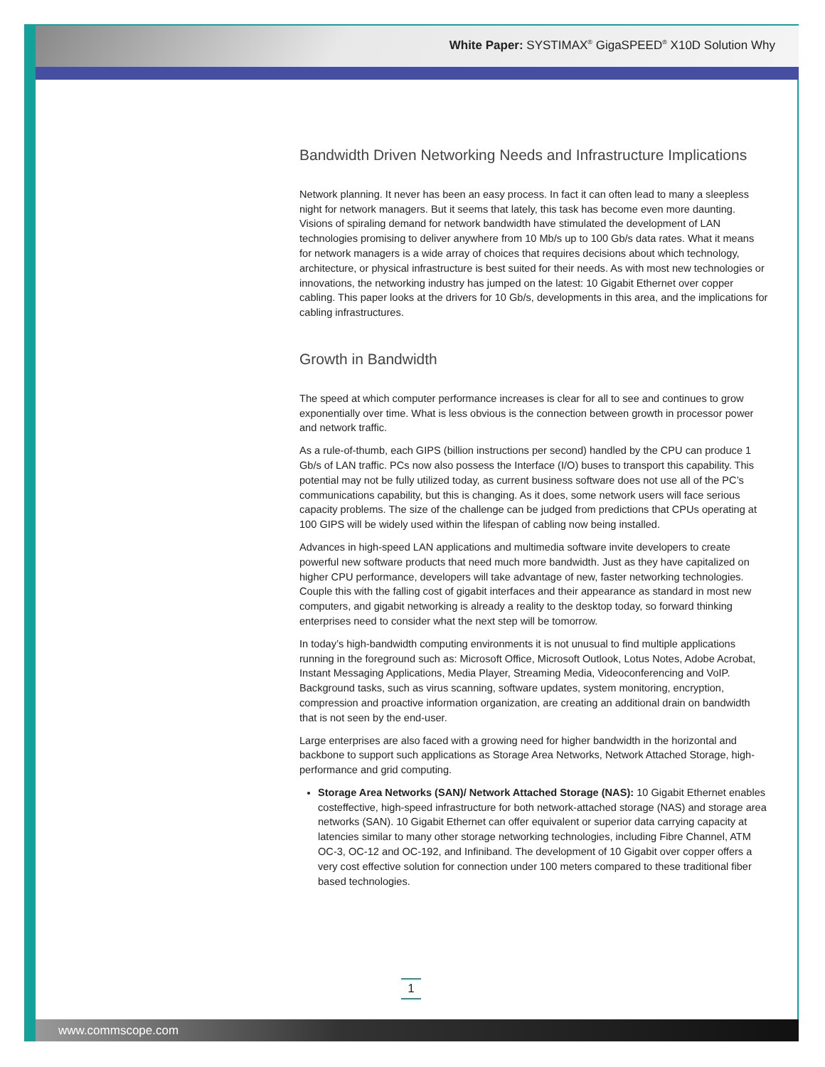White Paper: SYSTIMAX<sup>®</sup> GigaSPEED<sup>®</sup> X10D Solution Why
Bandwidth Driven Networking Needs and Infrastructure Implications
Network planning. It never has been an easy process. In fact it can often lead to many a sleepless night for network managers. But it seems that lately, this task has become even more daunting. Visions of spiraling demand for network bandwidth have stimulated the development of LAN technologies promising to deliver anywhere from 10 Mb/s up to 100 Gb/s data rates. What it means for network managers is a wide array of choices that requires decisions about which technology, architecture, or physical infrastructure is best suited for their needs. As with most new technologies or innovations, the networking industry has jumped on the latest: 10 Gigabit Ethernet over copper cabling. This paper looks at the drivers for 10 Gb/s, developments in this area, and the implications for cabling infrastructures.
Growth in Bandwidth
The speed at which computer performance increases is clear for all to see and continues to grow exponentially over time. What is less obvious is the connection between growth in processor power and network traffic.
As a rule-of-thumb, each GIPS (billion instructions per second) handled by the CPU can produce 1 Gb/s of LAN traffic. PCs now also possess the Interface (I/O) buses to transport this capability. This potential may not be fully utilized today, as current business software does not use all of the PC’s communications capability, but this is changing. As it does, some network users will face serious capacity problems. The size of the challenge can be judged from predictions that CPUs operating at 100 GIPS will be widely used within the lifespan of cabling now being installed.
Advances in high-speed LAN applications and multimedia software invite developers to create powerful new software products that need much more bandwidth. Just as they have capitalized on higher CPU performance, developers will take advantage of new, faster networking technologies. Couple this with the falling cost of gigabit interfaces and their appearance as standard in most new computers, and gigabit networking is already a reality to the desktop today, so forward thinking enterprises need to consider what the next step will be tomorrow.
In today’s high-bandwidth computing environments it is not unusual to find multiple applications running in the foreground such as: Microsoft Office, Microsoft Outlook, Lotus Notes, Adobe Acrobat, Instant Messaging Applications, Media Player, Streaming Media, Videoconferencing and VoIP. Background tasks, such as virus scanning, software updates, system monitoring, encryption, compression and proactive information organization, are creating an additional drain on bandwidth that is not seen by the end-user.
Large enterprises are also faced with a growing need for higher bandwidth in the horizontal and backbone to support such applications as Storage Area Networks, Network Attached Storage, high-performance and grid computing.
Storage Area Networks (SAN)/ Network Attached Storage (NAS): 10 Gigabit Ethernet enables costeffective, high-speed infrastructure for both network-attached storage (NAS) and storage area networks (SAN). 10 Gigabit Ethernet can offer equivalent or superior data carrying capacity at latencies similar to many other storage networking technologies, including Fibre Channel, ATM OC-3, OC-12 and OC-192, and Infiniband. The development of 10 Gigabit over copper offers a very cost effective solution for connection under 100 meters compared to these traditional fiber based technologies.
1
www.commscope.com